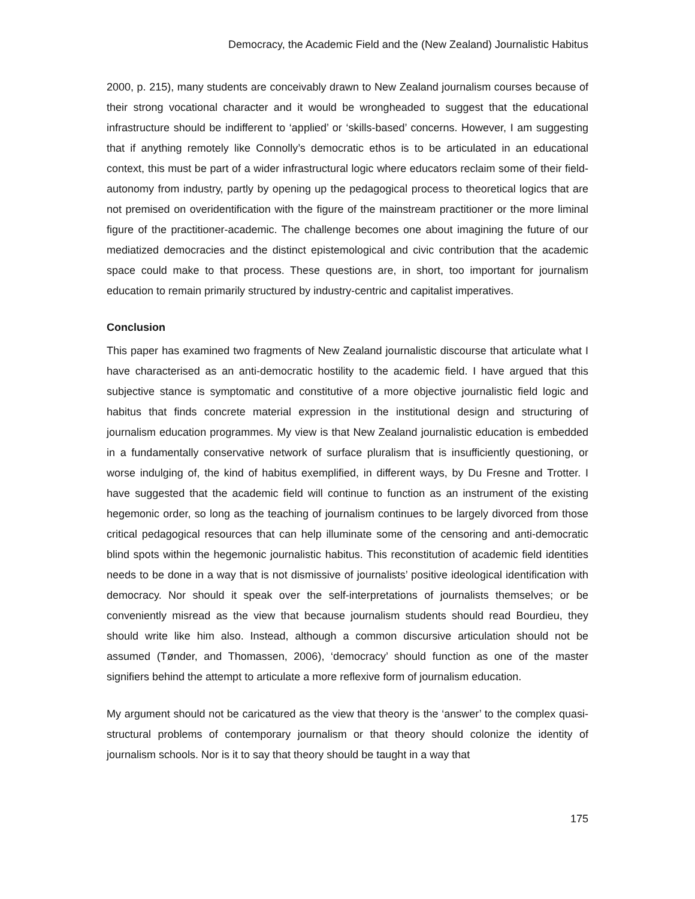Democracy, the Academic Field and the (New Zealand) Journalistic Habitus
2000, p. 215), many students are conceivably drawn to New Zealand journalism courses because of their strong vocational character and it would be wrongheaded to suggest that the educational infrastructure should be indifferent to ‘applied’ or ‘skills-based’ concerns. However, I am suggesting that if anything remotely like Connolly’s democratic ethos is to be articulated in an educational context, this must be part of a wider infrastructural logic where educators reclaim some of their field-autonomy from industry, partly by opening up the pedagogical process to theoretical logics that are not premised on overidentification with the figure of the mainstream practitioner or the more liminal figure of the practitioner-academic. The challenge becomes one about imagining the future of our mediatized democracies and the distinct epistemological and civic contribution that the academic space could make to that process. These questions are, in short, too important for journalism education to remain primarily structured by industry-centric and capitalist imperatives.
Conclusion
This paper has examined two fragments of New Zealand journalistic discourse that articulate what I have characterised as an anti-democratic hostility to the academic field. I have argued that this subjective stance is symptomatic and constitutive of a more objective journalistic field logic and habitus that finds concrete material expression in the institutional design and structuring of journalism education programmes. My view is that New Zealand journalistic education is embedded in a fundamentally conservative network of surface pluralism that is insufficiently questioning, or worse indulging of, the kind of habitus exemplified, in different ways, by Du Fresne and Trotter. I have suggested that the academic field will continue to function as an instrument of the existing hegemonic order, so long as the teaching of journalism continues to be largely divorced from those critical pedagogical resources that can help illuminate some of the censoring and anti-democratic blind spots within the hegemonic journalistic habitus. This reconstitution of academic field identities needs to be done in a way that is not dismissive of journalists’ positive ideological identification with democracy. Nor should it speak over the self-interpretations of journalists themselves; or be conveniently misread as the view that because journalism students should read Bourdieu, they should write like him also. Instead, although a common discursive articulation should not be assumed (Tønder, and Thomassen, 2006), ‘democracy’ should function as one of the master signifiers behind the attempt to articulate a more reflexive form of journalism education.
My argument should not be caricatured as the view that theory is the ‘answer’ to the complex quasi-structural problems of contemporary journalism or that theory should colonize the identity of journalism schools. Nor is it to say that theory should be taught in a way that
175